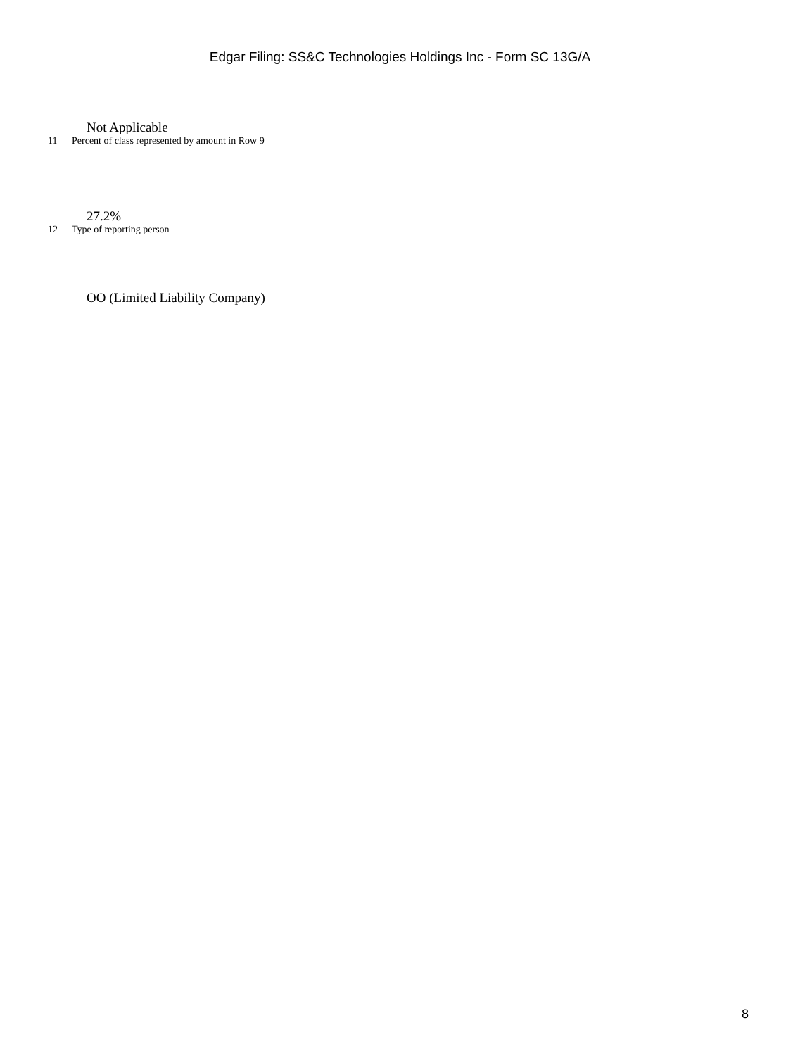Edgar Filing: SS&C Technologies Holdings Inc - Form SC 13G/A
Not Applicable
11 Percent of class represented by amount in Row 9
27.2%
12 Type of reporting person
OO (Limited Liability Company)
8